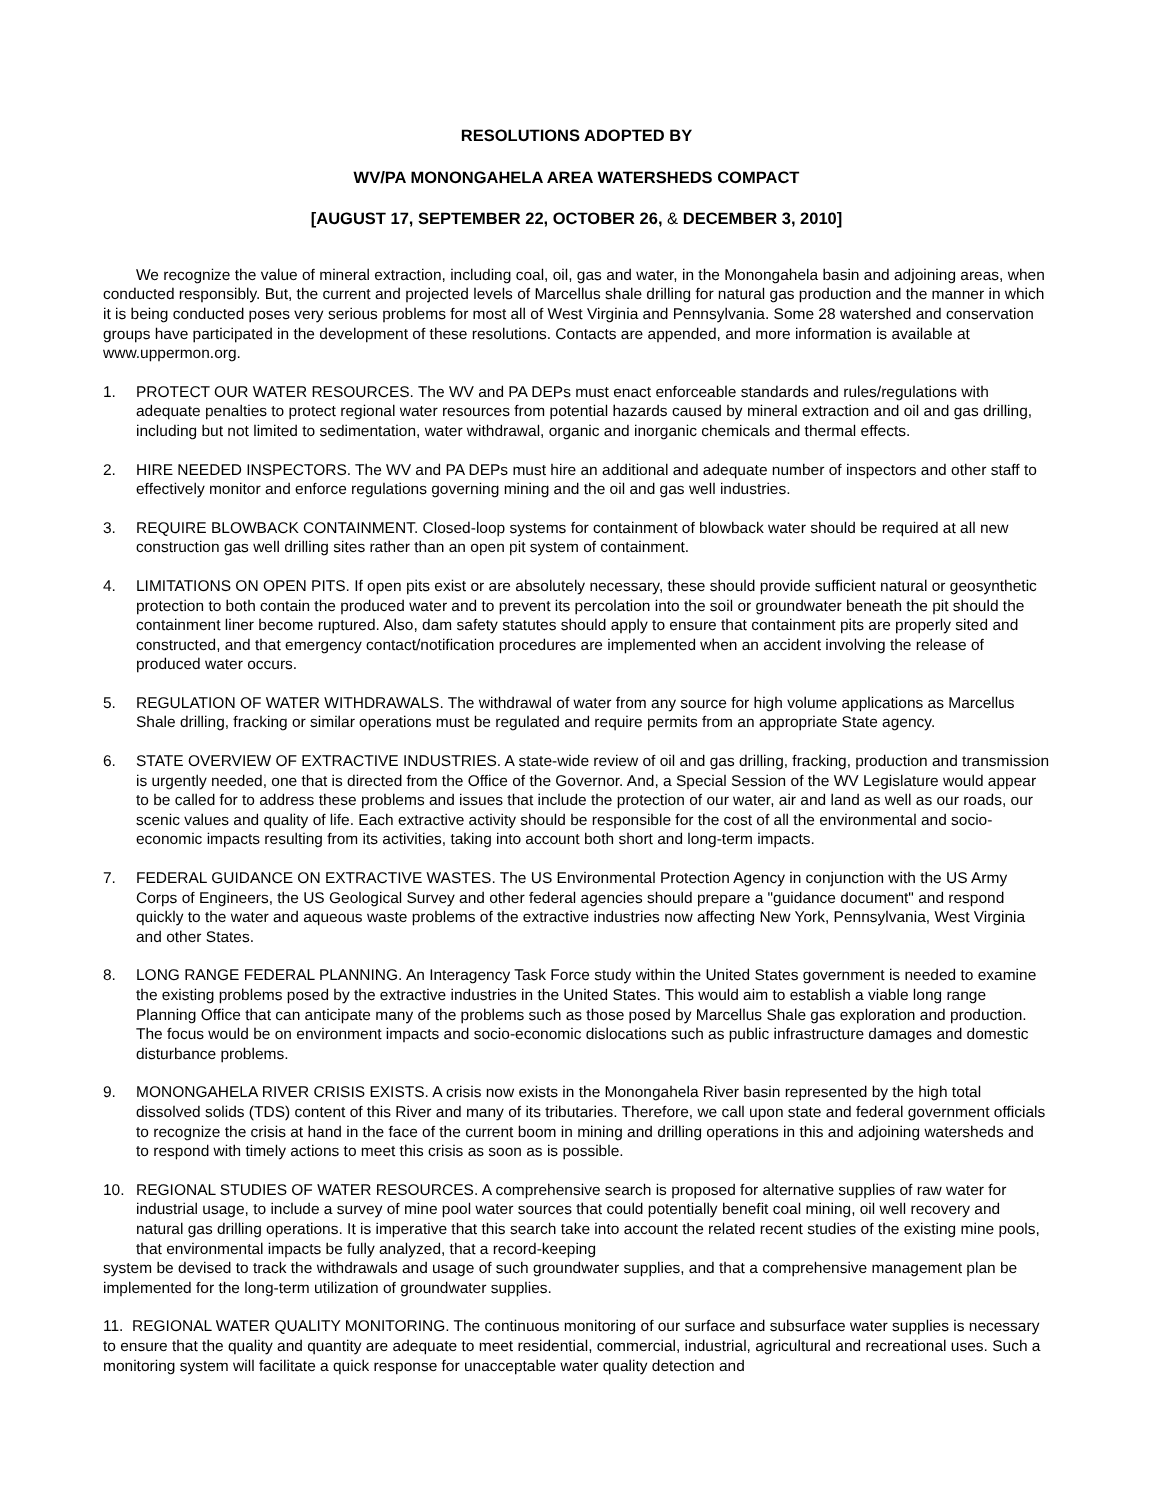RESOLUTIONS ADOPTED BY
WV/PA MONONGAHELA AREA WATERSHEDS COMPACT
[AUGUST 17, SEPTEMBER 22, OCTOBER 26, & DECEMBER 3, 2010]
We recognize the value of mineral extraction, including coal, oil, gas and water, in the Monongahela basin and adjoining areas, when conducted responsibly. But, the current and projected levels of Marcellus shale drilling for natural gas production and the manner in which it is being conducted poses very serious problems for most all of West Virginia and Pennsylvania. Some 28 watershed and conservation groups have participated in the development of these resolutions. Contacts are appended, and more information is available at www.uppermon.org.
1. PROTECT OUR WATER RESOURCES. The WV and PA DEPs must enact enforceable standards and rules/regulations with adequate penalties to protect regional water resources from potential hazards caused by mineral extraction and oil and gas drilling, including but not limited to sedimentation, water withdrawal, organic and inorganic chemicals and thermal effects.
2. HIRE NEEDED INSPECTORS. The WV and PA DEPs must hire an additional and adequate number of inspectors and other staff to effectively monitor and enforce regulations governing mining and the oil and gas well industries.
3. REQUIRE BLOWBACK CONTAINMENT. Closed-loop systems for containment of blowback water should be required at all new construction gas well drilling sites rather than an open pit system of containment.
4. LIMITATIONS ON OPEN PITS. If open pits exist or are absolutely necessary, these should provide sufficient natural or geosynthetic protection to both contain the produced water and to prevent its percolation into the soil or groundwater beneath the pit should the containment liner become ruptured. Also, dam safety statutes should apply to ensure that containment pits are properly sited and constructed, and that emergency contact/notification procedures are implemented when an accident involving the release of produced water occurs.
5. REGULATION OF WATER WITHDRAWALS. The withdrawal of water from any source for high volume applications as Marcellus Shale drilling, fracking or similar operations must be regulated and require permits from an appropriate State agency.
6. STATE OVERVIEW OF EXTRACTIVE INDUSTRIES. A state-wide review of oil and gas drilling, fracking, production and transmission is urgently needed, one that is directed from the Office of the Governor. And, a Special Session of the WV Legislature would appear to be called for to address these problems and issues that include the protection of our water, air and land as well as our roads, our scenic values and quality of life. Each extractive activity should be responsible for the cost of all the environmental and socio-economic impacts resulting from its activities, taking into account both short and long-term impacts.
7. FEDERAL GUIDANCE ON EXTRACTIVE WASTES. The US Environmental Protection Agency in conjunction with the US Army Corps of Engineers, the US Geological Survey and other federal agencies should prepare a "guidance document" and respond quickly to the water and aqueous waste problems of the extractive industries now affecting New York, Pennsylvania, West Virginia and other States.
8. LONG RANGE FEDERAL PLANNING. An Interagency Task Force study within the United States government is needed to examine the existing problems posed by the extractive industries in the United States. This would aim to establish a viable long range Planning Office that can anticipate many of the problems such as those posed by Marcellus Shale gas exploration and production. The focus would be on environment impacts and socio-economic dislocations such as public infrastructure damages and domestic disturbance problems.
9. MONONGAHELA RIVER CRISIS EXISTS. A crisis now exists in the Monongahela River basin represented by the high total dissolved solids (TDS) content of this River and many of its tributaries. Therefore, we call upon state and federal government officials to recognize the crisis at hand in the face of the current boom in mining and drilling operations in this and adjoining watersheds and to respond with timely actions to meet this crisis as soon as is possible.
10. REGIONAL STUDIES OF WATER RESOURCES. A comprehensive search is proposed for alternative supplies of raw water for industrial usage, to include a survey of mine pool water sources that could potentially benefit coal mining, oil well recovery and natural gas drilling operations. It is imperative that this search take into account the related recent studies of the existing mine pools, that environmental impacts be fully analyzed, that a record-keeping
system be devised to track the withdrawals and usage of such groundwater supplies, and that a comprehensive management plan be implemented for the long-term utilization of groundwater supplies.
11. REGIONAL WATER QUALITY MONITORING. The continuous monitoring of our surface and subsurface water supplies is necessary to ensure that the quality and quantity are adequate to meet residential, commercial, industrial, agricultural and recreational uses. Such a monitoring system will facilitate a quick response for unacceptable water quality detection and